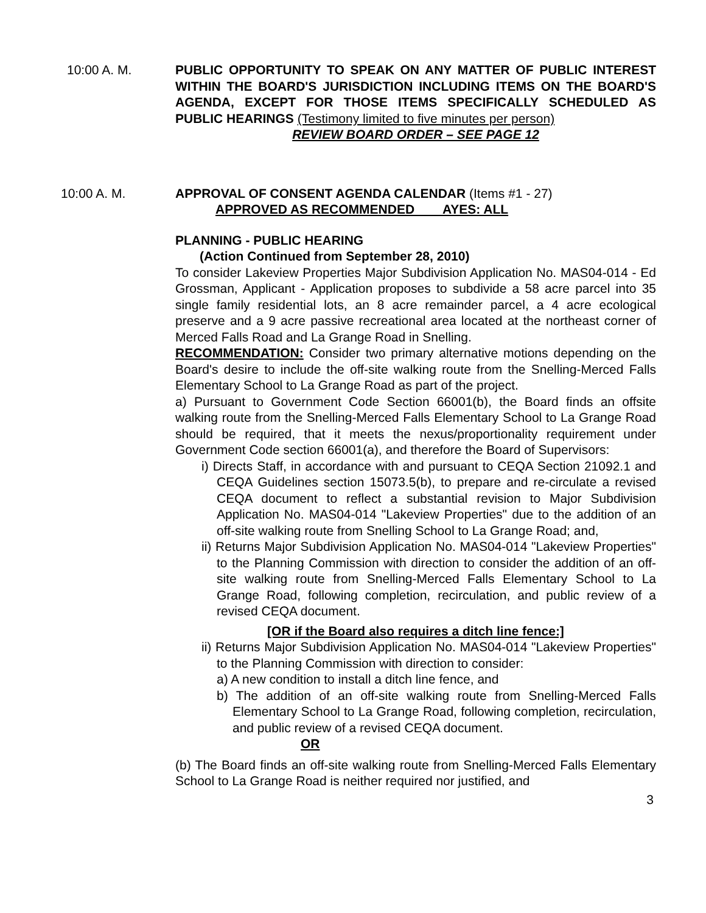10:00 A. M. PUBLIC OPPORTUNITY TO SPEAK ON ANY MATTER OF PUBLIC INTEREST WITHIN THE BOARD'S JURISDICTION INCLUDING ITEMS ON THE BOARD'S AGENDA, EXCEPT FOR THOSE ITEMS SPECIFICALLY SCHEDULED AS PUBLIC HEARINGS (Testimony limited to five minutes per person)
REVIEW BOARD ORDER – SEE PAGE 12
10:00 A. M. APPROVAL OF CONSENT AGENDA CALENDAR (Items #1 - 27)
APPROVED AS RECOMMENDED AYES: ALL
PLANNING - PUBLIC HEARING
(Action Continued from September 28, 2010)
To consider Lakeview Properties Major Subdivision Application No. MAS04-014 - Ed Grossman, Applicant - Application proposes to subdivide a 58 acre parcel into 35 single family residential lots, an 8 acre remainder parcel, a 4 acre ecological preserve and a 9 acre passive recreational area located at the northeast corner of Merced Falls Road and La Grange Road in Snelling.
RECOMMENDATION: Consider two primary alternative motions depending on the Board's desire to include the off-site walking route from the Snelling-Merced Falls Elementary School to La Grange Road as part of the project.
a) Pursuant to Government Code Section 66001(b), the Board finds an offsite walking route from the Snelling-Merced Falls Elementary School to La Grange Road should be required, that it meets the nexus/proportionality requirement under Government Code section 66001(a), and therefore the Board of Supervisors:
i) Directs Staff, in accordance with and pursuant to CEQA Section 21092.1 and CEQA Guidelines section 15073.5(b), to prepare and re-circulate a revised CEQA document to reflect a substantial revision to Major Subdivision Application No. MAS04-014 "Lakeview Properties" due to the addition of an off-site walking route from Snelling School to La Grange Road; and,
ii) Returns Major Subdivision Application No. MAS04-014 "Lakeview Properties" to the Planning Commission with direction to consider the addition of an off-site walking route from Snelling-Merced Falls Elementary School to La Grange Road, following completion, recirculation, and public review of a revised CEQA document.
[OR if the Board also requires a ditch line fence:]
ii) Returns Major Subdivision Application No. MAS04-014 "Lakeview Properties" to the Planning Commission with direction to consider:
a) A new condition to install a ditch line fence, and
b) The addition of an off-site walking route from Snelling-Merced Falls Elementary School to La Grange Road, following completion, recirculation, and public review of a revised CEQA document.
OR
(b) The Board finds an off-site walking route from Snelling-Merced Falls Elementary School to La Grange Road is neither required nor justified, and
3